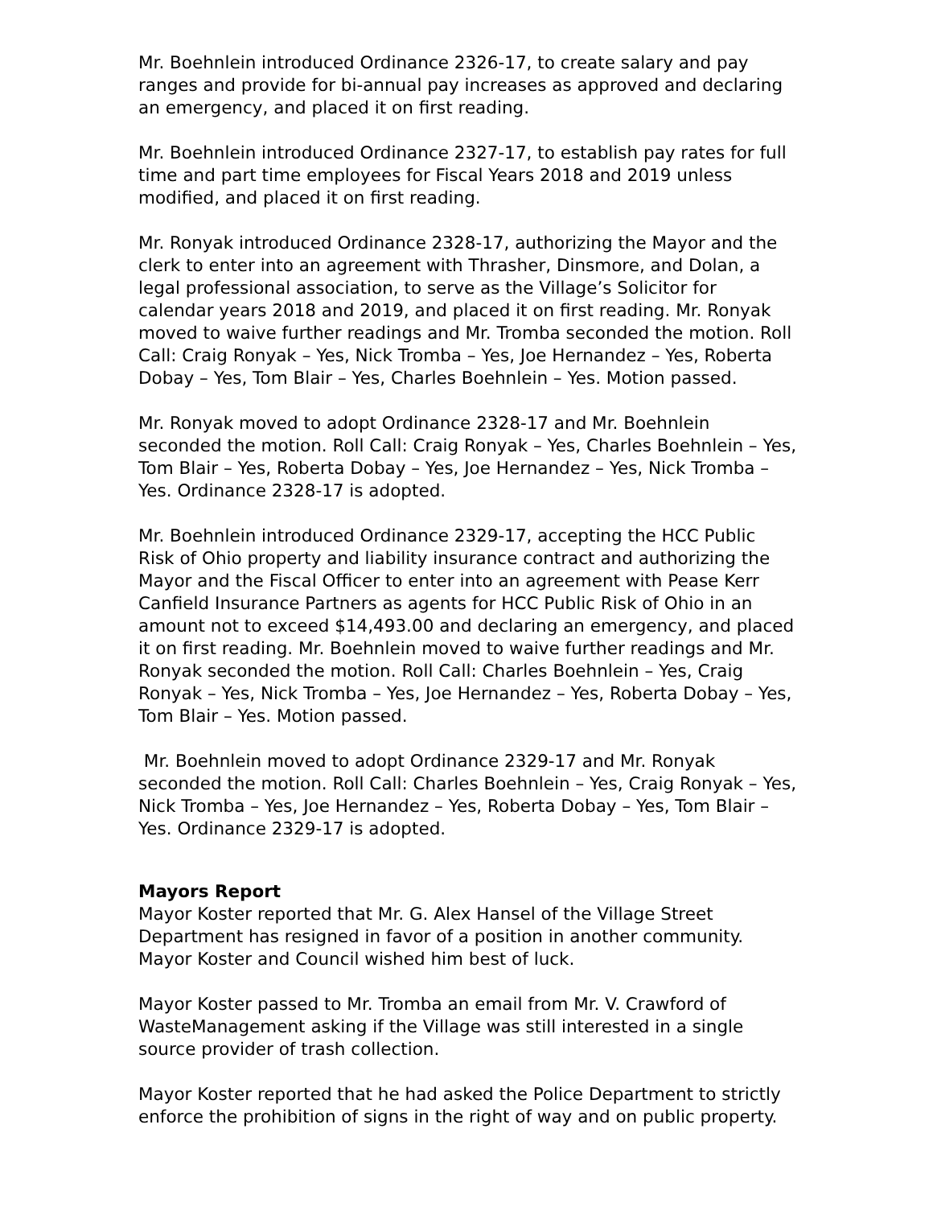Mr. Boehnlein introduced Ordinance 2326-17, to create salary and pay ranges and provide for bi-annual pay increases as approved and declaring an emergency, and placed it on first reading.
Mr. Boehnlein introduced Ordinance 2327-17, to establish pay rates for full time and part time employees for Fiscal Years 2018 and 2019 unless modified, and placed it on first reading.
Mr. Ronyak introduced Ordinance 2328-17, authorizing the Mayor and the clerk to enter into an agreement with Thrasher, Dinsmore, and Dolan, a legal professional association, to serve as the Village’s Solicitor for calendar years 2018 and 2019, and placed it on first reading. Mr. Ronyak moved to waive further readings and Mr. Tromba seconded the motion. Roll Call: Craig Ronyak – Yes, Nick Tromba – Yes, Joe Hernandez – Yes, Roberta Dobay – Yes, Tom Blair – Yes, Charles Boehnlein – Yes. Motion passed.
Mr. Ronyak moved to adopt Ordinance 2328-17 and Mr. Boehnlein seconded the motion. Roll Call: Craig Ronyak – Yes, Charles Boehnlein – Yes, Tom Blair – Yes, Roberta Dobay – Yes, Joe Hernandez – Yes, Nick Tromba – Yes. Ordinance 2328-17 is adopted.
Mr. Boehnlein introduced Ordinance 2329-17, accepting the HCC Public Risk of Ohio property and liability insurance contract and authorizing the Mayor and the Fiscal Officer to enter into an agreement with Pease Kerr Canfield Insurance Partners as agents for HCC Public Risk of Ohio in an amount not to exceed $14,493.00 and declaring an emergency, and placed it on first reading. Mr. Boehnlein moved to waive further readings and Mr. Ronyak seconded the motion. Roll Call: Charles Boehnlein – Yes, Craig Ronyak – Yes, Nick Tromba – Yes, Joe Hernandez – Yes, Roberta Dobay – Yes, Tom Blair – Yes. Motion passed.
Mr. Boehnlein moved to adopt Ordinance 2329-17 and Mr. Ronyak seconded the motion. Roll Call: Charles Boehnlein – Yes, Craig Ronyak – Yes, Nick Tromba – Yes, Joe Hernandez – Yes, Roberta Dobay – Yes, Tom Blair – Yes. Ordinance 2329-17 is adopted.
Mayors Report
Mayor Koster reported that Mr. G. Alex Hansel of the Village Street Department has resigned in favor of a position in another community. Mayor Koster and Council wished him best of luck.
Mayor Koster passed to Mr. Tromba an email from Mr. V. Crawford of WasteManagement asking if the Village was still interested in a single source provider of trash collection.
Mayor Koster reported that he had asked the Police Department to strictly enforce the prohibition of signs in the right of way and on public property.